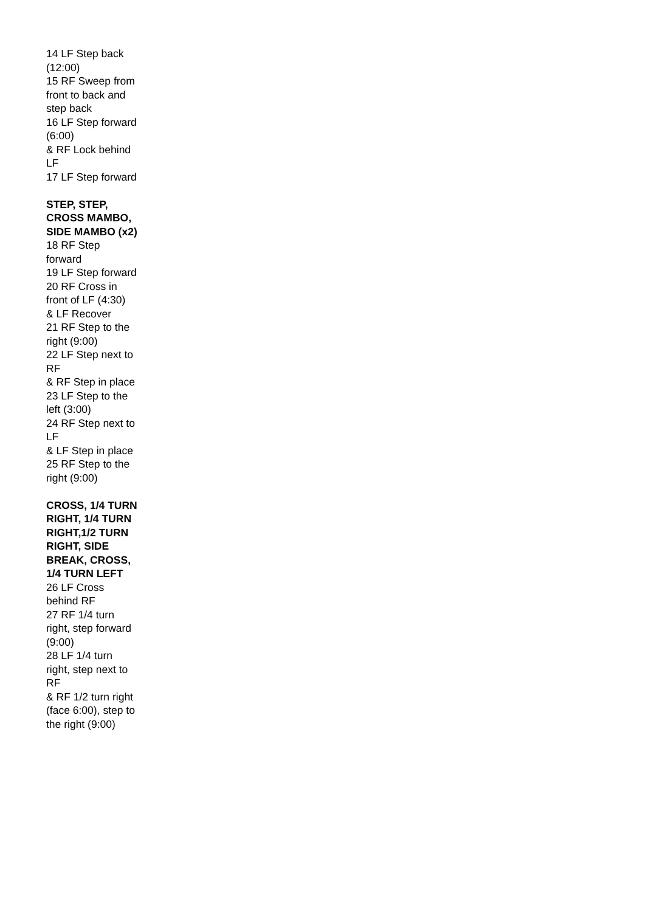14 LF Step back (12:00)
15 RF Sweep from front to back and step back
16 LF Step forward (6:00)
& RF Lock behind LF
17 LF Step forward
STEP, STEP, CROSS MAMBO, SIDE MAMBO (x2)
18 RF Step forward
19 LF Step forward
20 RF Cross in front of LF (4:30)
& LF Recover
21 RF Step to the right (9:00)
22 LF Step next to RF
& RF Step in place
23 LF Step to the left (3:00)
24 RF Step next to LF
& LF Step in place
25 RF Step to the right (9:00)
CROSS, 1/4 TURN RIGHT, 1/4 TURN RIGHT,1/2 TURN RIGHT, SIDE BREAK, CROSS, 1/4 TURN LEFT
26 LF Cross behind RF
27 RF 1/4 turn right, step forward (9:00)
28 LF 1/4 turn right, step next to RF
& RF 1/2 turn right (face 6:00), step to the right (9:00)